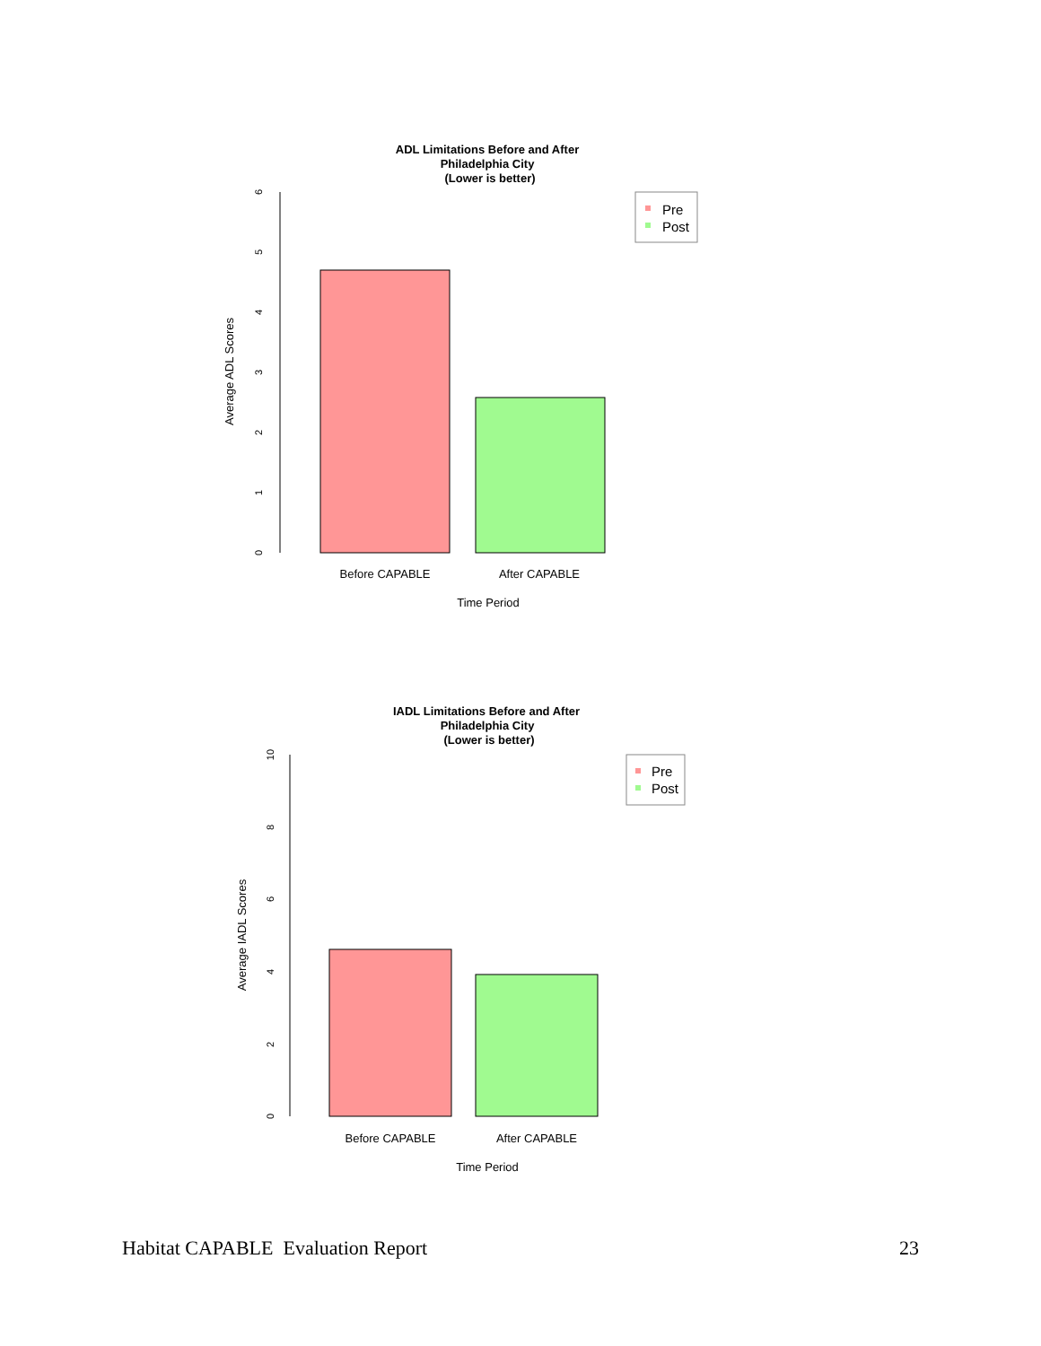ADL Limitations Before and After
Philadelphia City
(Lower is better)
0
1
2
3
4
5
6
Average ADL Scores
Before CAPABLE
After CAPABLE
Time Period
Pre
Post
IADL Limitations Before and After
Philadelphia City
(Lower is better)
0
2
4
6
8
10
Average IADL Scores
Before CAPABLE
After CAPABLE
Time Period
Pre
Post
Habitat CAPABLE Evaluation Report 23